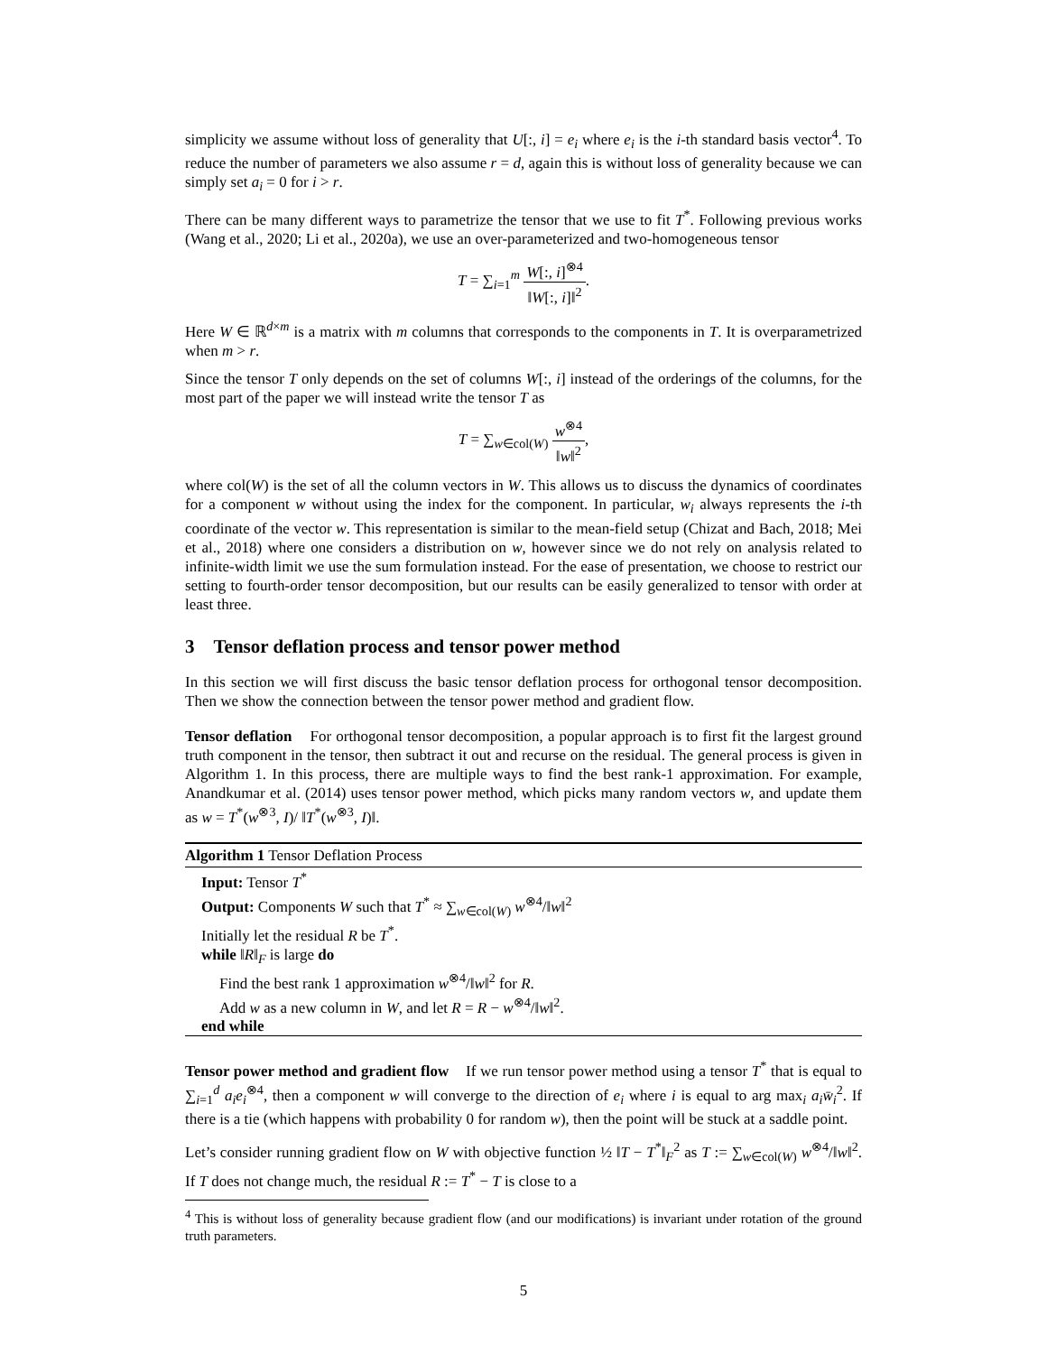simplicity we assume without loss of generality that U[:, i] = e<sub>i</sub> where e<sub>i</sub> is the i-th standard basis vector<sup>4</sup>. To reduce the number of parameters we also assume r = d, again this is without loss of generality because we can simply set a<sub>i</sub> = 0 for i > r.
There can be many different ways to parametrize the tensor that we use to fit T<sup>*</sup>. Following previous works (Wang et al., 2020; Li et al., 2020a), we use an over-parameterized and two-homogeneous tensor
T = ∑<sub>i=1</sub><sup>m</sup> W[:, i]<sup>⊗4</sup> ‖W[:, i]‖<sup>2</sup>.
Here W ∈ ℝ<sup>d×m</sup> is a matrix with m columns that corresponds to the components in T. It is overparametrized when m > r.
Since the tensor T only depends on the set of columns W[:, i] instead of the orderings of the columns, for the most part of the paper we will instead write the tensor T as
T = ∑<sub>w∈col(W)</sub> w<sup>⊗4</sup> ‖w‖<sup>2</sup>,
where col(W) is the set of all the column vectors in W. This allows us to discuss the dynamics of coordinates for a component w without using the index for the component. In particular, w<sub>i</sub> always represents the i-th coordinate of the vector w. This representation is similar to the mean-field setup (Chizat and Bach, 2018; Mei et al., 2018) where one considers a distribution on w, however since we do not rely on analysis related to infinite-width limit we use the sum formulation instead. For the ease of presentation, we choose to restrict our setting to fourth-order tensor decomposition, but our results can be easily generalized to tensor with order at least three.
3 Tensor deflation process and tensor power method
In this section we will first discuss the basic tensor deflation process for orthogonal tensor decomposition. Then we show the connection between the tensor power method and gradient flow.
Tensor deflation For orthogonal tensor decomposition, a popular approach is to first fit the largest ground truth component in the tensor, then subtract it out and recurse on the residual. The general process is given in Algorithm 1. In this process, there are multiple ways to find the best rank-1 approximation. For example, Anandkumar et al. (2014) uses tensor power method, which picks many random vectors w, and update them as w = T<sup>*</sup>(w<sup>⊗3</sup>, I)/ ‖T<sup>*</sup>(w<sup>⊗3</sup>, I)‖.
Algorithm 1 Tensor Deflation Process
Input: Tensor T<sup>*</sup>
Output: Components W such that T<sup>*</sup> ≈ ∑<sub>w∈col(W)</sub> w<sup>⊗4</sup>/‖w‖<sup>2</sup>
Initially let the residual R be T<sup>*</sup>.
while ‖R‖<sub>F</sub> is large do
Find the best rank 1 approximation w<sup>⊗4</sup>/‖w‖<sup>2</sup> for R.
Add w as a new column in W, and let R = R − w<sup>⊗4</sup>/‖w‖<sup>2</sup>.
end while
Tensor power method and gradient flow If we run tensor power method using a tensor T<sup>*</sup> that is equal to ∑<sub>i=1</sub><sup>d</sup> a<sub>i</sub>e<sub>i</sub><sup>⊗4</sup>, then a component w will converge to the direction of e<sub>i</sub> where i is equal to arg max<sub>i</sub> a<sub>i</sub> w̄<sub>i</sub><sup>2</sup>. If there is a tie (which happens with probability 0 for random w), then the point will be stuck at a saddle point.
Let’s consider running gradient flow on W with objective function ½ ‖T − T<sup>*</sup>‖<sub>F</sub><sup>2</sup> as T := ∑<sub>w∈col(W)</sub> w<sup>⊗4</sup>/‖w‖<sup>2</sup>. If T does not change much, the residual R := T<sup>*</sup> − T is close to a
<sup>4</sup> This is without loss of generality because gradient flow (and our modifications) is invariant under rotation of the ground truth parameters.
5